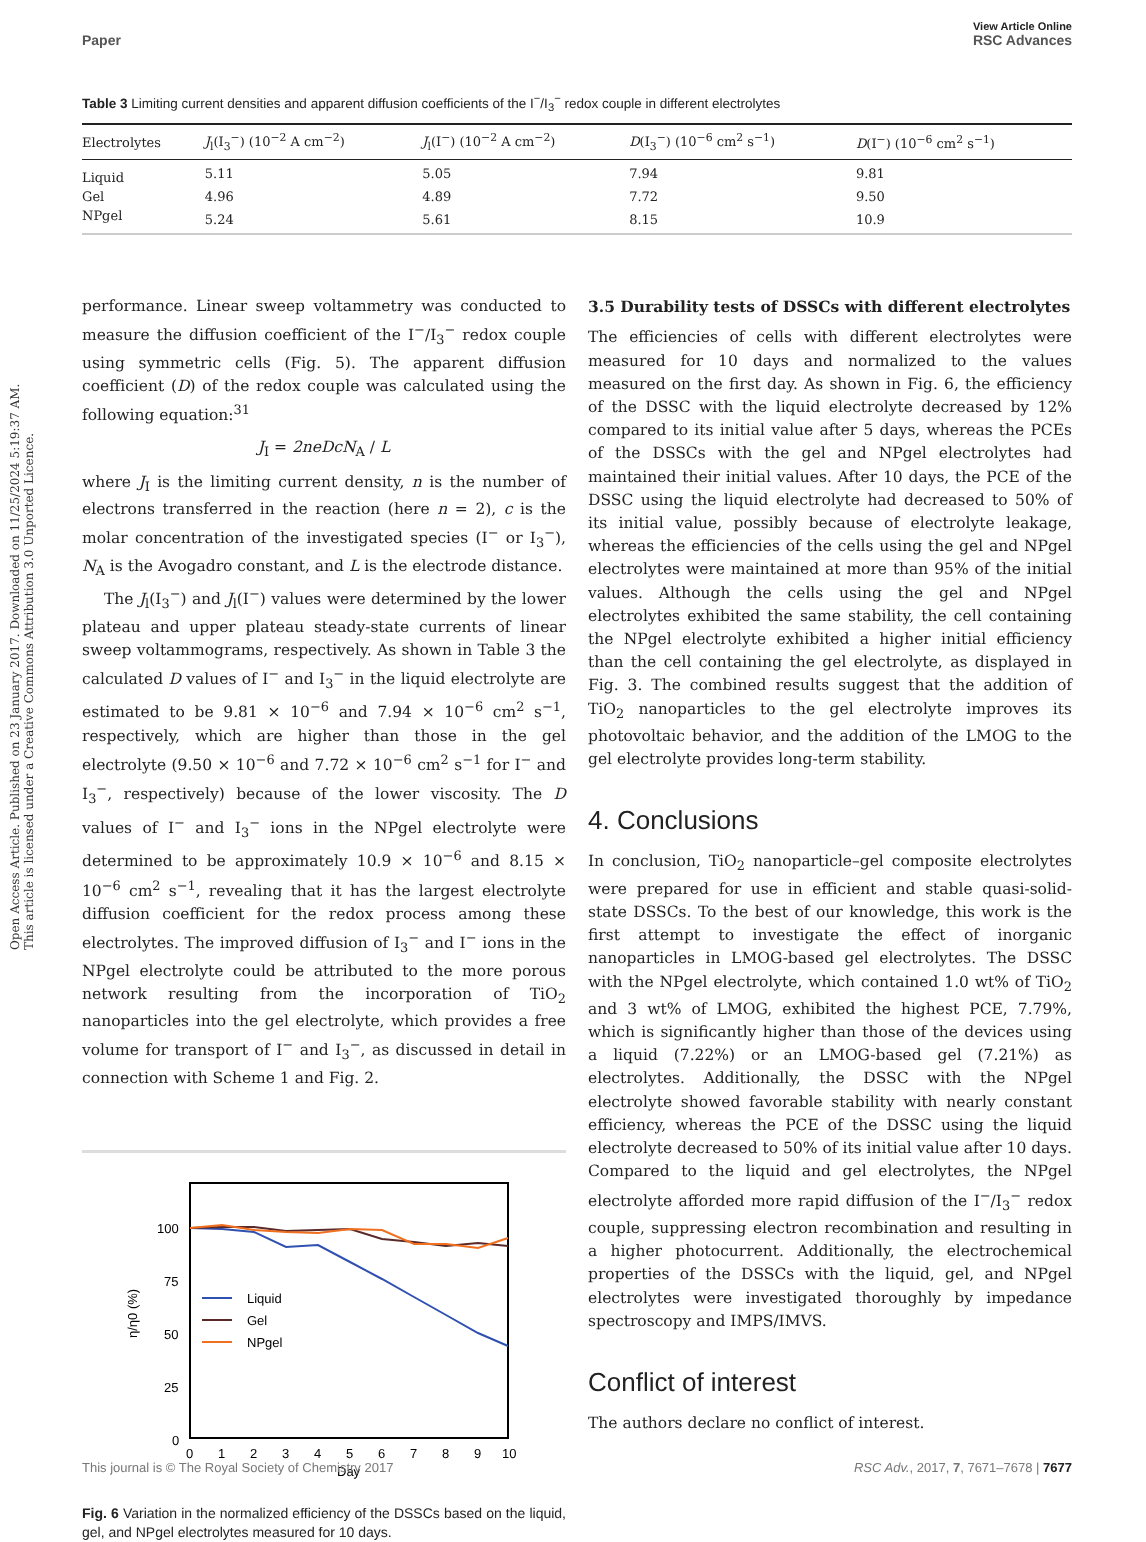View Article Online
Paper RSC Advances
Open Access Article. Published on 23 January 2017. Downloaded on 11/25/2024 5:19:37 AM.
This article is licensed under a Creative Commons Attribution 3.0 Unported Licence.
Table 3 Limiting current densities and apparent diffusion coefficients of the I<sup>−</sup>/I<sub>3</sub><sup>−</sup> redox couple in different electrolytes
| Electrolytes | J<sub>l</sub>(I<sub>3</sub><sup>−</sup>) (10<sup>−2</sup> A cm<sup>−2</sup>) | J<sub>l</sub>(I<sup>−</sup>) (10<sup>−2</sup> A cm<sup>−2</sup>) | D (I<sub>3</sub><sup>−</sup>) (10<sup>−6</sup> cm<sup>2</sup> s<sup>−1</sup>) | D (I<sup>−</sup>) (10<sup>−6</sup> cm<sup>2</sup> s<sup>−1</sup>) |
| --- | --- | --- | --- | --- |
| Liquid | 5.11 | 5.05 | 7.94 | 9.81 |
| Gel | 4.96 | 4.89 | 7.72 | 9.50 |
| NPgel | 5.24 | 5.61 | 8.15 | 10.9 |
performance. Linear sweep voltammetry was conducted to measure the diffusion coefficient of the I<sup>−</sup>/I<sub>3</sub><sup>−</sup> redox couple using symmetric cells (Fig. 5). The apparent diffusion coefficient (D) of the redox couple was calculated using the following equation:<sup>31</sup>
J<sub>I</sub> = 2neDcN<sub>A</sub> / L
where J<sub>I</sub> is the limiting current density, n is the number of electrons transferred in the reaction (here n = 2), c is the molar concentration of the investigated species (I<sup>−</sup> or I<sub>3</sub><sup>−</sup>), N<sub>A</sub> is the Avogadro constant, and L is the electrode distance.
The J<sub>l</sub>(I<sub>3</sub><sup>−</sup>) and J<sub>l</sub>(I<sup>−</sup>) values were determined by the lower plateau and upper plateau steady-state currents of linear sweep voltammograms, respectively. As shown in Table 3 the calculated D values of I<sup>−</sup> and I<sub>3</sub><sup>−</sup> in the liquid electrolyte are estimated to be 9.81 × 10<sup>−6</sup> and 7.94 × 10<sup>−6</sup> cm<sup>2</sup> s<sup>−1</sup>, respectively, which are higher than those in the gel electrolyte (9.50 × 10<sup>−6</sup> and 7.72 × 10<sup>−6</sup> cm<sup>2</sup> s<sup>−1</sup> for I<sup>−</sup> and I<sub>3</sub><sup>−</sup>, respectively) because of the lower viscosity. The D values of I<sup>−</sup> and I<sub>3</sub><sup>−</sup> ions in the NPgel electrolyte were determined to be approximately 10.9 × 10<sup>−6</sup> and 8.15 × 10<sup>−6</sup> cm<sup>2</sup> s<sup>−1</sup>, revealing that it has the largest electrolyte diffusion coefficient for the redox process among these electrolytes. The improved diffusion of I<sub>3</sub><sup>−</sup> and I<sup>−</sup> ions in the NPgel electrolyte could be attributed to the more porous network resulting from the incorporation of TiO<sub>2</sub> nanoparticles into the gel electrolyte, which provides a free volume for transport of I<sup>−</sup> and I<sub>3</sub><sup>−</sup>, as discussed in detail in connection with Scheme 1 and Fig. 2.
100
75
50
25
0
0
1
2
3
4
5
6
7
8
9
10
Day
η/η0 (%)
Liquid
Gel
NPgel
Fig. 6 Variation in the normalized efficiency of the DSSCs based on the liquid, gel, and NPgel electrolytes measured for 10 days.
3.5 Durability tests of DSSCs with different electrolytes
The efficiencies of cells with different electrolytes were measured for 10 days and normalized to the values measured on the first day. As shown in Fig. 6, the efficiency of the DSSC with the liquid electrolyte decreased by 12% compared to its initial value after 5 days, whereas the PCEs of the DSSCs with the gel and NPgel electrolytes had maintained their initial values. After 10 days, the PCE of the DSSC using the liquid electrolyte had decreased to 50% of its initial value, possibly because of electrolyte leakage, whereas the efficiencies of the cells using the gel and NPgel electrolytes were maintained at more than 95% of the initial values. Although the cells using the gel and NPgel electrolytes exhibited the same stability, the cell containing the NPgel electrolyte exhibited a higher initial efficiency than the cell containing the gel electrolyte, as displayed in Fig. 3. The combined results suggest that the addition of TiO<sub>2</sub> nanoparticles to the gel electrolyte improves its photovoltaic behavior, and the addition of the LMOG to the gel electrolyte provides long-term stability.
4. Conclusions
In conclusion, TiO<sub>2</sub> nanoparticle–gel composite electrolytes were prepared for use in efficient and stable quasi-solid-state DSSCs. To the best of our knowledge, this work is the first attempt to investigate the effect of inorganic nanoparticles in LMOG-based gel electrolytes. The DSSC with the NPgel electrolyte, which contained 1.0 wt% of TiO<sub>2</sub> and 3 wt% of LMOG, exhibited the highest PCE, 7.79%, which is significantly higher than those of the devices using a liquid (7.22%) or an LMOG-based gel (7.21%) as electrolytes. Additionally, the DSSC with the NPgel electrolyte showed favorable stability with nearly constant efficiency, whereas the PCE of the DSSC using the liquid electrolyte decreased to 50% of its initial value after 10 days. Compared to the liquid and gel electrolytes, the NPgel electrolyte afforded more rapid diffusion of the I<sup>−</sup>/I<sub>3</sub><sup>−</sup> redox couple, suppressing electron recombination and resulting in a higher photocurrent. Additionally, the electrochemical properties of the DSSCs with the liquid, gel, and NPgel electrolytes were investigated thoroughly by impedance spectroscopy and IMPS/IMVS.
Conflict of interest
The authors declare no conflict of interest.
This journal is © The Royal Society of Chemistry 2017 RSC Adv., 2017, 7, 7671–7678 | 7677